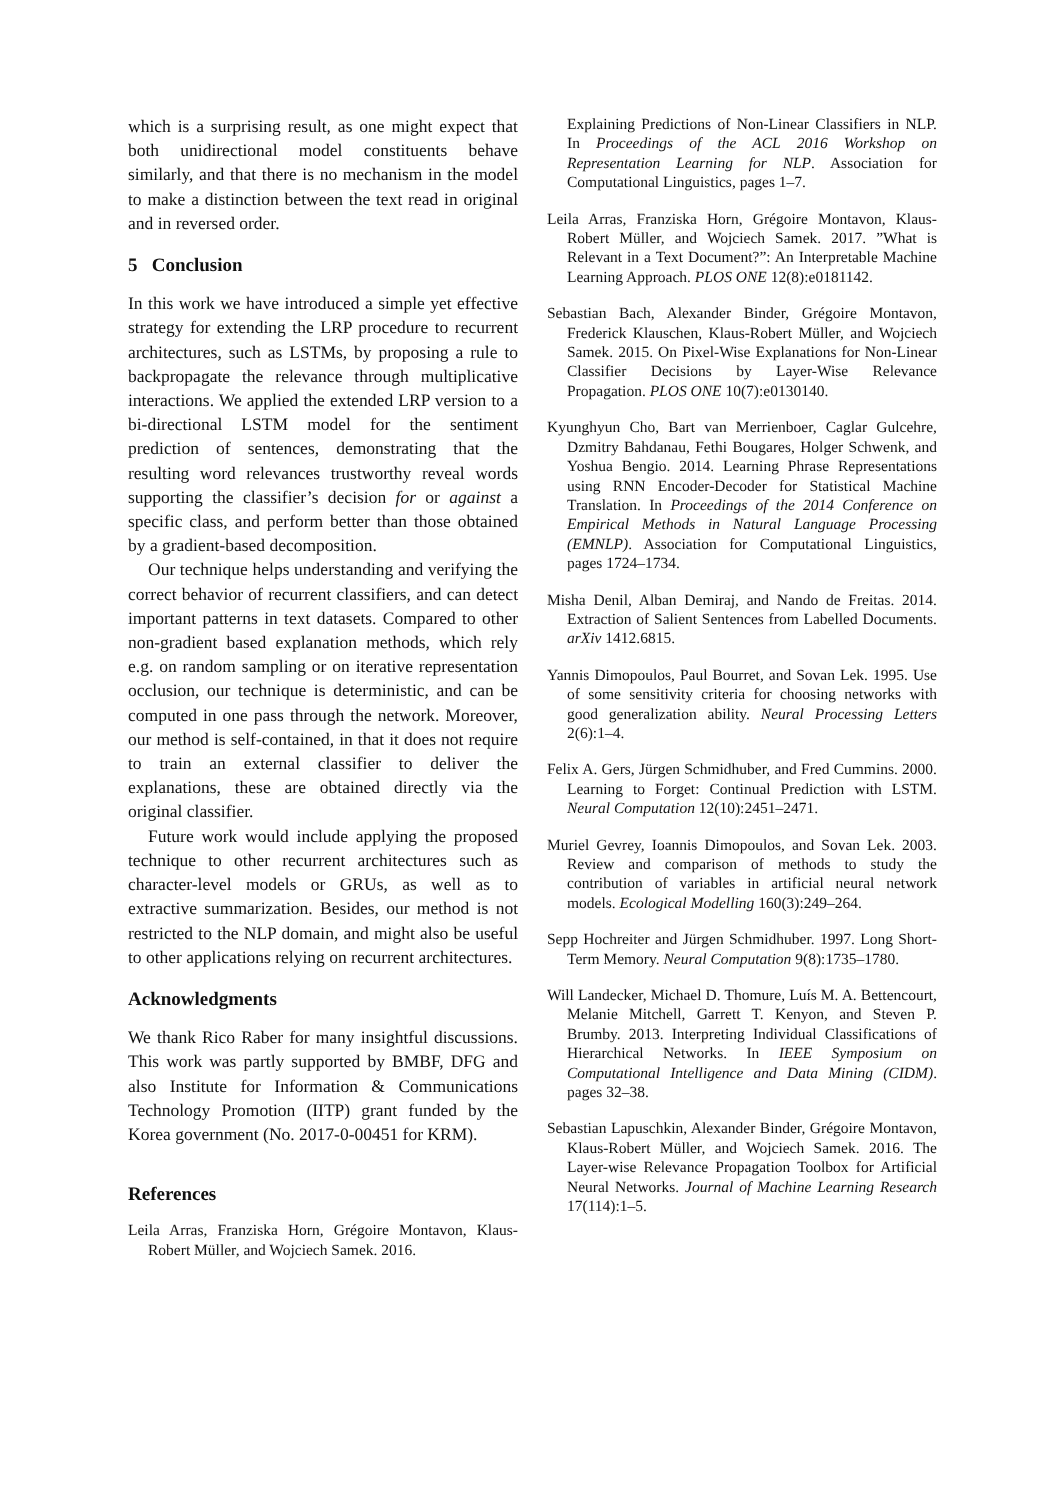which is a surprising result, as one might expect that both unidirectional model constituents behave similarly, and that there is no mechanism in the model to make a distinction between the text read in original and in reversed order.
5 Conclusion
In this work we have introduced a simple yet effective strategy for extending the LRP procedure to recurrent architectures, such as LSTMs, by proposing a rule to backpropagate the relevance through multiplicative interactions. We applied the extended LRP version to a bi-directional LSTM model for the sentiment prediction of sentences, demonstrating that the resulting word relevances trustworthy reveal words supporting the classifier’s decision for or against a specific class, and perform better than those obtained by a gradient-based decomposition.
Our technique helps understanding and verifying the correct behavior of recurrent classifiers, and can detect important patterns in text datasets. Compared to other non-gradient based explanation methods, which rely e.g. on random sampling or on iterative representation occlusion, our technique is deterministic, and can be computed in one pass through the network. Moreover, our method is self-contained, in that it does not require to train an external classifier to deliver the explanations, these are obtained directly via the original classifier.
Future work would include applying the proposed technique to other recurrent architectures such as character-level models or GRUs, as well as to extractive summarization. Besides, our method is not restricted to the NLP domain, and might also be useful to other applications relying on recurrent architectures.
Acknowledgments
We thank Rico Raber for many insightful discussions. This work was partly supported by BMBF, DFG and also Institute for Information & Communications Technology Promotion (IITP) grant funded by the Korea government (No. 2017-0-00451 for KRM).
References
Leila Arras, Franziska Horn, Grégoire Montavon, Klaus-Robert Müller, and Wojciech Samek. 2016.
Explaining Predictions of Non-Linear Classifiers in NLP. In Proceedings of the ACL 2016 Workshop on Representation Learning for NLP. Association for Computational Linguistics, pages 1–7.
Leila Arras, Franziska Horn, Grégoire Montavon, Klaus-Robert Müller, and Wojciech Samek. 2017. ”What is Relevant in a Text Document?”: An Interpretable Machine Learning Approach. PLOS ONE 12(8):e0181142.
Sebastian Bach, Alexander Binder, Grégoire Montavon, Frederick Klauschen, Klaus-Robert Müller, and Wojciech Samek. 2015. On Pixel-Wise Explanations for Non-Linear Classifier Decisions by Layer-Wise Relevance Propagation. PLOS ONE 10(7):e0130140.
Kyunghyun Cho, Bart van Merrienboer, Caglar Gulcehre, Dzmitry Bahdanau, Fethi Bougares, Holger Schwenk, and Yoshua Bengio. 2014. Learning Phrase Representations using RNN Encoder-Decoder for Statistical Machine Translation. In Proceedings of the 2014 Conference on Empirical Methods in Natural Language Processing (EMNLP). Association for Computational Linguistics, pages 1724–1734.
Misha Denil, Alban Demiraj, and Nando de Freitas. 2014. Extraction of Salient Sentences from Labelled Documents. arXiv 1412.6815.
Yannis Dimopoulos, Paul Bourret, and Sovan Lek. 1995. Use of some sensitivity criteria for choosing networks with good generalization ability. Neural Processing Letters 2(6):1–4.
Felix A. Gers, Jürgen Schmidhuber, and Fred Cummins. 2000. Learning to Forget: Continual Prediction with LSTM. Neural Computation 12(10):2451–2471.
Muriel Gevrey, Ioannis Dimopoulos, and Sovan Lek. 2003. Review and comparison of methods to study the contribution of variables in artificial neural network models. Ecological Modelling 160(3):249–264.
Sepp Hochreiter and Jürgen Schmidhuber. 1997. Long Short-Term Memory. Neural Computation 9(8):1735–1780.
Will Landecker, Michael D. Thomure, Luís M. A. Bettencourt, Melanie Mitchell, Garrett T. Kenyon, and Steven P. Brumby. 2013. Interpreting Individual Classifications of Hierarchical Networks. In IEEE Symposium on Computational Intelligence and Data Mining (CIDM). pages 32–38.
Sebastian Lapuschkin, Alexander Binder, Grégoire Montavon, Klaus-Robert Müller, and Wojciech Samek. 2016. The Layer-wise Relevance Propagation Toolbox for Artificial Neural Networks. Journal of Machine Learning Research 17(114):1–5.